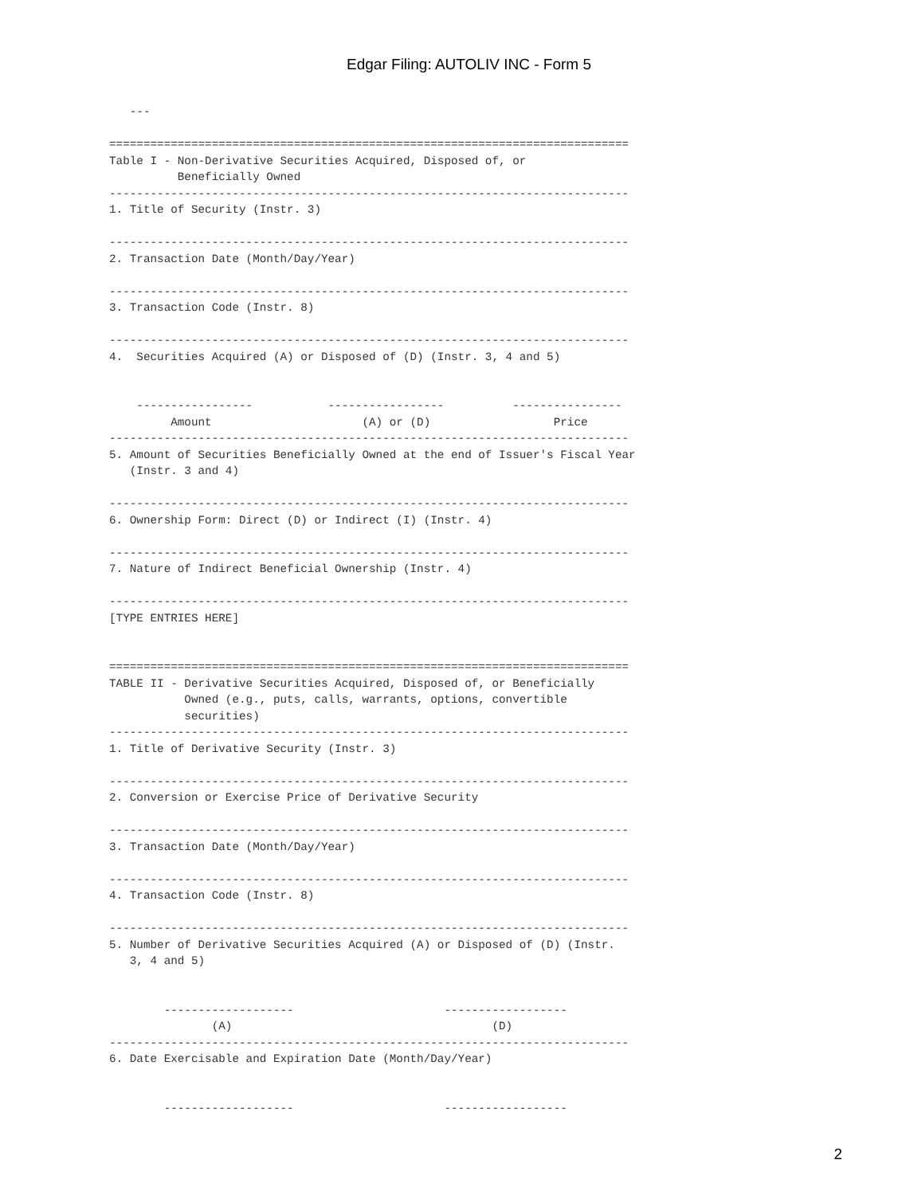Edgar Filing: AUTOLIV INC - Form 5
   ---

============================================================================
Table I - Non-Derivative Securities Acquired, Disposed of, or
          Beneficially Owned
----------------------------------------------------------------------------
1. Title of Security (Instr. 3)

----------------------------------------------------------------------------
2. Transaction Date (Month/Day/Year)

----------------------------------------------------------------------------
3. Transaction Code (Instr. 8)

----------------------------------------------------------------------------
4.  Securities Acquired (A) or Disposed of (D) (Instr. 3, 4 and 5)


    -----------------           -----------------          ----------------
         Amount                      (A) or (D)                  Price
----------------------------------------------------------------------------
5. Amount of Securities Beneficially Owned at the end of Issuer's Fiscal Year
   (Instr. 3 and 4)

----------------------------------------------------------------------------
6. Ownership Form: Direct (D) or Indirect (I) (Instr. 4)

----------------------------------------------------------------------------
7. Nature of Indirect Beneficial Ownership (Instr. 4)

----------------------------------------------------------------------------
[TYPE ENTRIES HERE]


============================================================================
TABLE II - Derivative Securities Acquired, Disposed of, or Beneficially
           Owned (e.g., puts, calls, warrants, options, convertible
           securities)
----------------------------------------------------------------------------
1. Title of Derivative Security (Instr. 3)

----------------------------------------------------------------------------
2. Conversion or Exercise Price of Derivative Security

----------------------------------------------------------------------------
3. Transaction Date (Month/Day/Year)

----------------------------------------------------------------------------
4. Transaction Code (Instr. 8)

----------------------------------------------------------------------------
5. Number of Derivative Securities Acquired (A) or Disposed of (D) (Instr.
   3, 4 and 5)


        -------------------                      ------------------
               (A)                                      (D)
----------------------------------------------------------------------------
6. Date Exercisable and Expiration Date (Month/Day/Year)


        -------------------                      ------------------
2